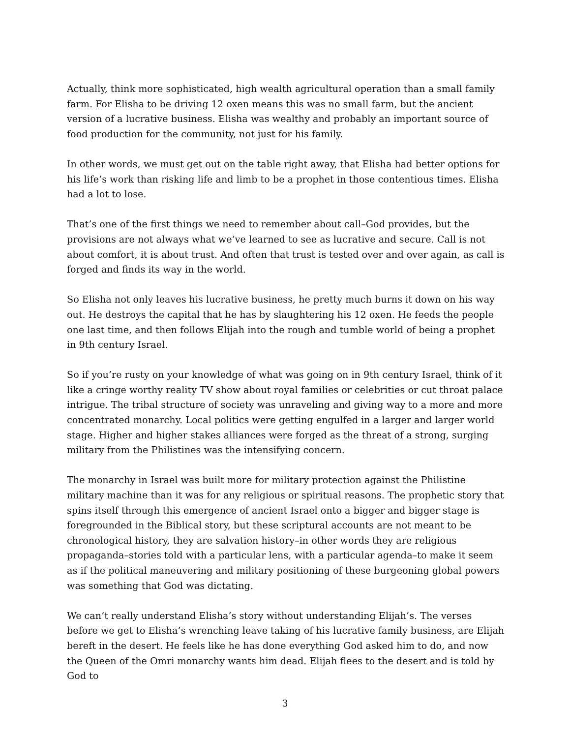Actually, think more sophisticated, high wealth agricultural operation than a small family farm. For Elisha to be driving 12 oxen means this was no small farm, but the ancient version of a lucrative business. Elisha was wealthy and probably an important source of food production for the community, not just for his family.
In other words, we must get out on the table right away, that Elisha had better options for his life’s work than risking life and limb to be a prophet in those contentious times. Elisha had a lot to lose.
That’s one of the first things we need to remember about call–God provides, but the provisions are not always what we’ve learned to see as lucrative and secure. Call is not about comfort, it is about trust. And often that trust is tested over and over again, as call is forged and finds its way in the world.
So Elisha not only leaves his lucrative business, he pretty much burns it down on his way out. He destroys the capital that he has by slaughtering his 12 oxen. He feeds the people one last time, and then follows Elijah into the rough and tumble world of being a prophet in 9th century Israel.
So if you’re rusty on your knowledge of what was going on in 9th century Israel, think of it like a cringe worthy reality TV show about royal families or celebrities or cut throat palace intrigue. The tribal structure of society was unraveling and giving way to a more and more concentrated monarchy. Local politics were getting engulfed in a larger and larger world stage. Higher and higher stakes alliances were forged as the threat of a strong, surging military from the Philistines was the intensifying concern.
The monarchy in Israel was built more for military protection against the Philistine military machine than it was for any religious or spiritual reasons. The prophetic story that spins itself through this emergence of ancient Israel onto a bigger and bigger stage is foregrounded in the Biblical story, but these scriptural accounts are not meant to be chronological history, they are salvation history–in other words they are religious propaganda–stories told with a particular lens, with a particular agenda–to make it seem as if the political maneuvering and military positioning of these burgeoning global powers was something that God was dictating.
We can’t really understand Elisha’s story without understanding Elijah’s. The verses before we get to Elisha’s wrenching leave taking of his lucrative family business, are Elijah bereft in the desert. He feels like he has done everything God asked him to do, and now the Queen of the Omri monarchy wants him dead. Elijah flees to the desert and is told by God to
3